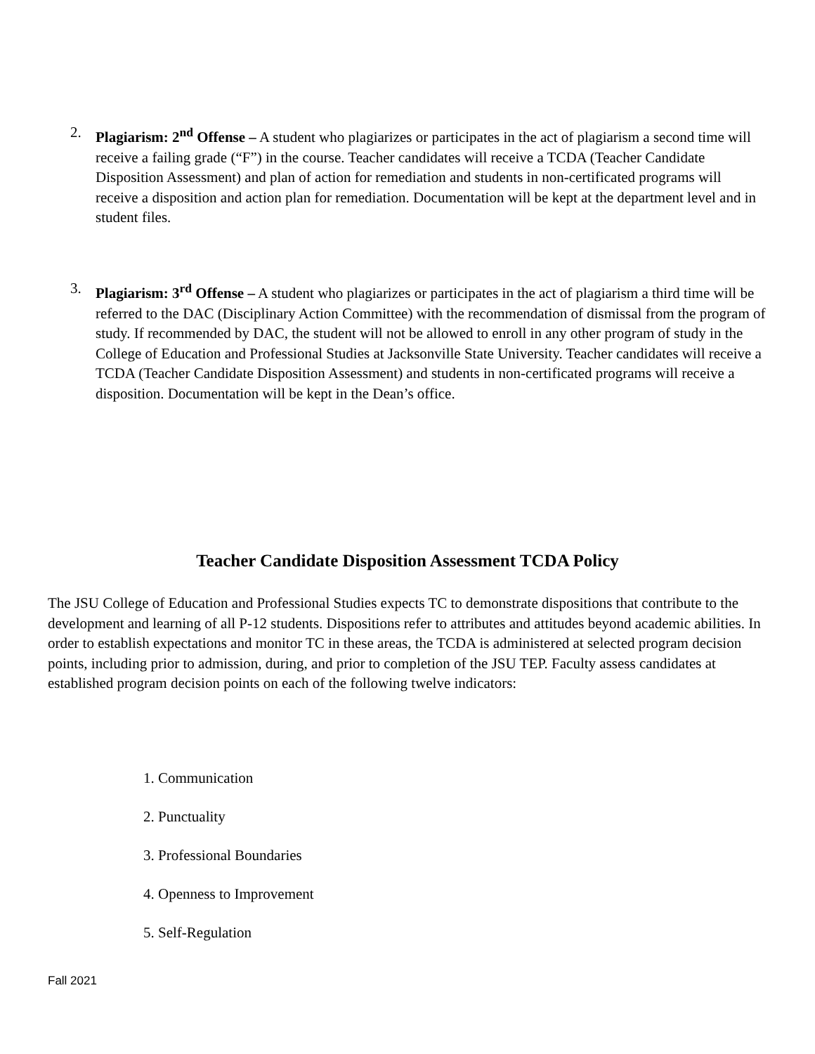2. Plagiarism: 2<sup>nd</sup> Offense – A student who plagiarizes or participates in the act of plagiarism a second time will receive a failing grade (“F”) in the course. Teacher candidates will receive a TCDA (Teacher Candidate Disposition Assessment) and plan of action for remediation and students in non-certificated programs will receive a disposition and action plan for remediation. Documentation will be kept at the department level and in student files.
3. Plagiarism: 3<sup>rd</sup> Offense – A student who plagiarizes or participates in the act of plagiarism a third time will be referred to the DAC (Disciplinary Action Committee) with the recommendation of dismissal from the program of study. If recommended by DAC, the student will not be allowed to enroll in any other program of study in the College of Education and Professional Studies at Jacksonville State University. Teacher candidates will receive a TCDA (Teacher Candidate Disposition Assessment) and students in non-certificated programs will receive a disposition. Documentation will be kept in the Dean’s office.
Teacher Candidate Disposition Assessment TCDA Policy
The JSU College of Education and Professional Studies expects TC to demonstrate dispositions that contribute to the development and learning of all P-12 students. Dispositions refer to attributes and attitudes beyond academic abilities. In order to establish expectations and monitor TC in these areas, the TCDA is administered at selected program decision points, including prior to admission, during, and prior to completion of the JSU TEP. Faculty assess candidates at established program decision points on each of the following twelve indicators:
1. Communication
2. Punctuality
3. Professional Boundaries
4. Openness to Improvement
5. Self-Regulation
Fall 2021